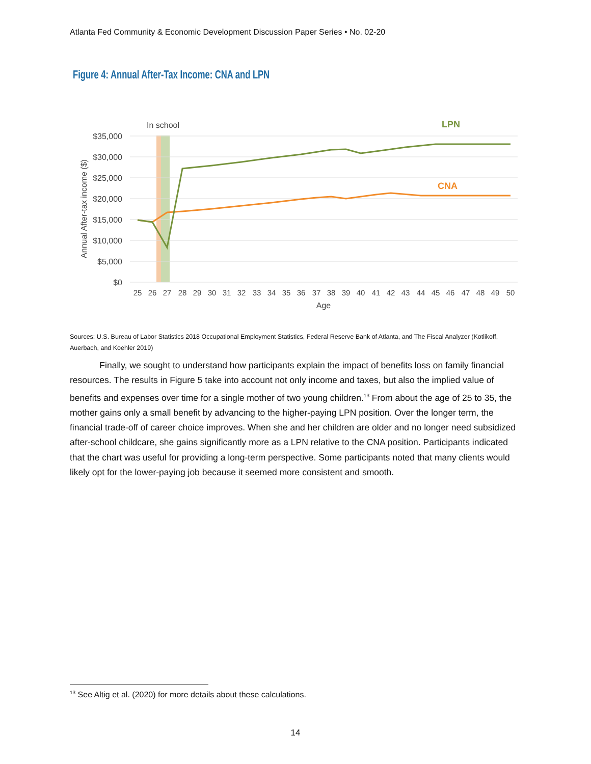Atlanta Fed Community & Economic Development Discussion Paper Series • No. 02-20
Figure 4: Annual After-Tax Income: CNA and LPN
In school
LPN
CNA
$35,000
$30,000
$25,000
$20,000
$15,000
$10,000
$5,000
$0
Annual After-tax income ($)
25
26
27
28
29
30
31
32
33
34
35
36
37
38
39
40
41
42
43
44
45
46
47
48
49
50
Age
Sources: U.S. Bureau of Labor Statistics 2018 Occupational Employment Statistics, Federal Reserve Bank of Atlanta, and The Fiscal Analyzer (Kotlikoff, Auerbach, and Koehler 2019)
Finally, we sought to understand how participants explain the impact of benefits loss on family financial resources. The results in Figure 5 take into account not only income and taxes, but also the implied value of benefits and expenses over time for a single mother of two young children.<sup>13</sup> From about the age of 25 to 35, the mother gains only a small benefit by advancing to the higher-paying LPN position. Over the longer term, the financial trade-off of career choice improves. When she and her children are older and no longer need subsidized after-school childcare, she gains significantly more as a LPN relative to the CNA position. Participants indicated that the chart was useful for providing a long-term perspective. Some participants noted that many clients would likely opt for the lower-paying job because it seemed more consistent and smooth.
<sup>13</sup> See Altig et al. (2020) for more details about these calculations.
14